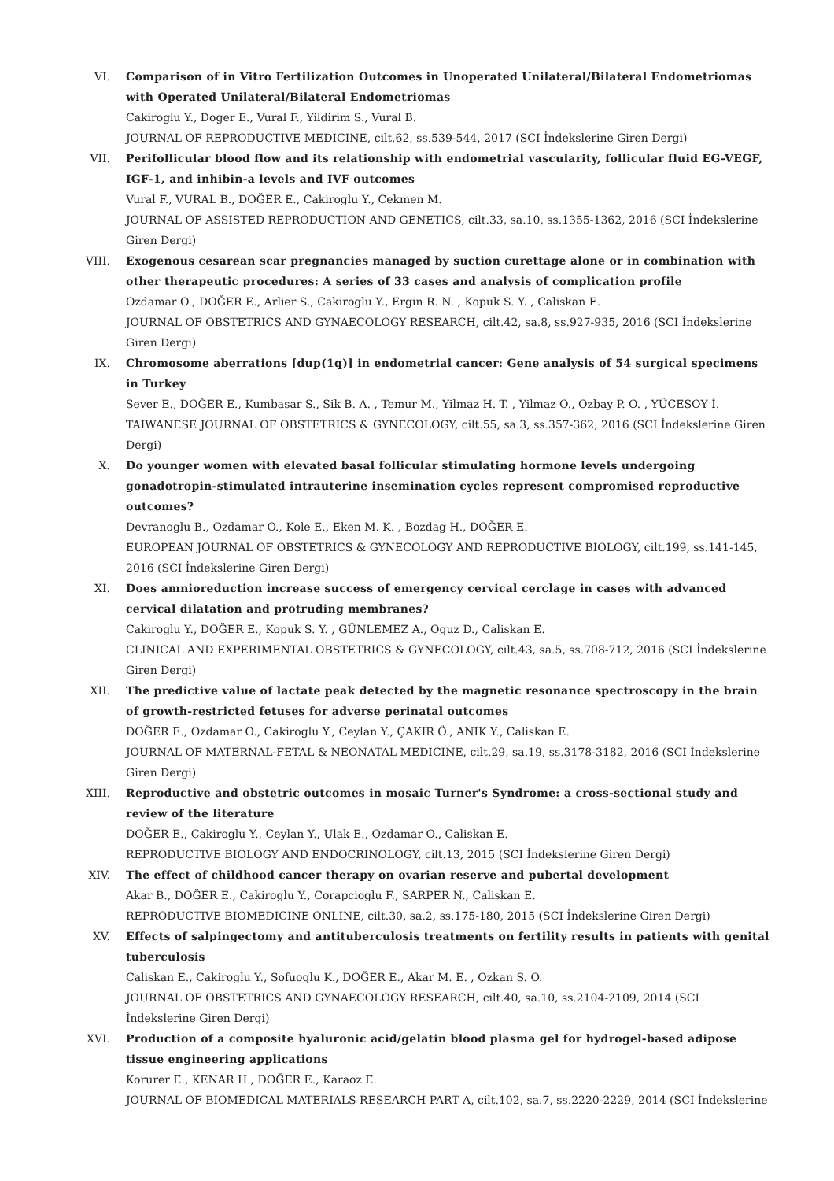VI. Comparison of in Vitro Fertilization Outcomes in Unoperated Unilateral/Bilateral Endometriomas with Operated Unilateral/Bilateral Endometriomas
Cakiroglu Y., Doger E., Vural F., Yildirim S., Vural B.
JOURNAL OF REPRODUCTIVE MEDICINE, cilt.62, ss.539-544, 2017 (SCI İndekslerine Giren Dergi)
VII. Perifollicular blood flow and its relationship with endometrial vascularity, follicular fluid EG-VEGF, IGF-1, and inhibin-a levels and IVF outcomes
Vural F., VURAL B., DOĞER E., Cakiroglu Y., Cekmen M.
JOURNAL OF ASSISTED REPRODUCTION AND GENETICS, cilt.33, sa.10, ss.1355-1362, 2016 (SCI İndekslerine Giren Dergi)
VIII. Exogenous cesarean scar pregnancies managed by suction curettage alone or in combination with other therapeutic procedures: A series of 33 cases and analysis of complication profile
Ozdamar O., DOĞER E., Arlier S., Cakiroglu Y., Ergin R. N. , Kopuk S. Y. , Caliskan E.
JOURNAL OF OBSTETRICS AND GYNAECOLOGY RESEARCH, cilt.42, sa.8, ss.927-935, 2016 (SCI İndekslerine Giren Dergi)
IX. Chromosome aberrations [dup(1q)] in endometrial cancer: Gene analysis of 54 surgical specimens in Turkey
Sever E., DOĞER E., Kumbasar S., Sik B. A. , Temur M., Yilmaz H. T. , Yilmaz O., Ozbay P. O. , YÜCESOY İ.
TAIWANESE JOURNAL OF OBSTETRICS & GYNECOLOGY, cilt.55, sa.3, ss.357-362, 2016 (SCI İndekslerine Giren Dergi)
X. Do younger women with elevated basal follicular stimulating hormone levels undergoing gonadotropin-stimulated intrauterine insemination cycles represent compromised reproductive outcomes?
Devranoglu B., Ozdamar O., Kole E., Eken M. K. , Bozdag H., DOĞER E.
EUROPEAN JOURNAL OF OBSTETRICS & GYNECOLOGY AND REPRODUCTIVE BIOLOGY, cilt.199, ss.141-145, 2016 (SCI İndekslerine Giren Dergi)
XI. Does amnioreduction increase success of emergency cervical cerclage in cases with advanced cervical dilatation and protruding membranes?
Cakiroglu Y., DOĞER E., Kopuk S. Y. , GÜNLEMEZ A., Oguz D., Caliskan E.
CLINICAL AND EXPERIMENTAL OBSTETRICS & GYNECOLOGY, cilt.43, sa.5, ss.708-712, 2016 (SCI İndekslerine Giren Dergi)
XII. The predictive value of lactate peak detected by the magnetic resonance spectroscopy in the brain of growth-restricted fetuses for adverse perinatal outcomes
DOĞER E., Ozdamar O., Cakiroglu Y., Ceylan Y., ÇAKIR Ö., ANIK Y., Caliskan E.
JOURNAL OF MATERNAL-FETAL & NEONATAL MEDICINE, cilt.29, sa.19, ss.3178-3182, 2016 (SCI İndekslerine Giren Dergi)
XIII. Reproductive and obstetric outcomes in mosaic Turner's Syndrome: a cross-sectional study and review of the literature
DOĞER E., Cakiroglu Y., Ceylan Y., Ulak E., Ozdamar O., Caliskan E.
REPRODUCTIVE BIOLOGY AND ENDOCRINOLOGY, cilt.13, 2015 (SCI İndekslerine Giren Dergi)
XIV. The effect of childhood cancer therapy on ovarian reserve and pubertal development
Akar B., DOĞER E., Cakiroglu Y., Corapcioglu F., SARPER N., Caliskan E.
REPRODUCTIVE BIOMEDICINE ONLINE, cilt.30, sa.2, ss.175-180, 2015 (SCI İndekslerine Giren Dergi)
XV. Effects of salpingectomy and antituberculosis treatments on fertility results in patients with genital tuberculosis
Caliskan E., Cakiroglu Y., Sofuoglu K., DOĞER E., Akar M. E. , Ozkan S. O.
JOURNAL OF OBSTETRICS AND GYNAECOLOGY RESEARCH, cilt.40, sa.10, ss.2104-2109, 2014 (SCI İndekslerine Giren Dergi)
XVI. Production of a composite hyaluronic acid/gelatin blood plasma gel for hydrogel-based adipose tissue engineering applications
Korurer E., KENAR H., DOĞER E., Karaoz E.
JOURNAL OF BIOMEDICAL MATERIALS RESEARCH PART A, cilt.102, sa.7, ss.2220-2229, 2014 (SCI İndekslerine